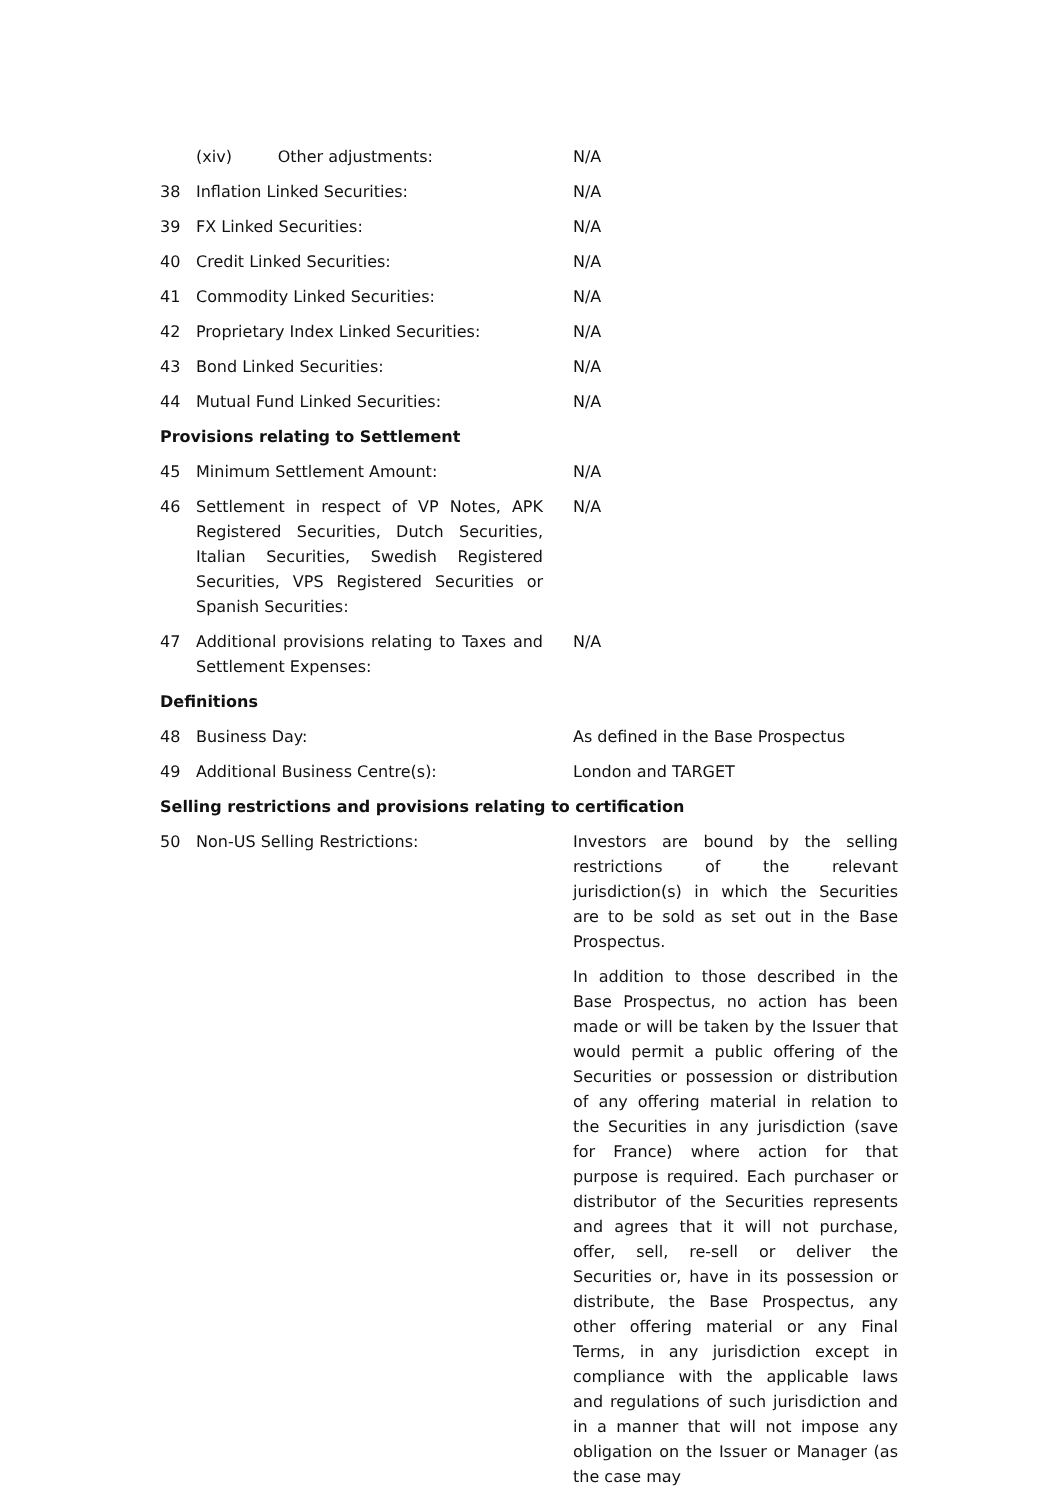| | (xiv) Other adjustments: | | N/A |
| 38 | Inflation Linked Securities: | | N/A |
| 39 | FX Linked Securities: | | N/A |
| 40 | Credit Linked Securities: | | N/A |
| 41 | Commodity Linked Securities: | | N/A |
| 42 | Proprietary Index Linked Securities: | | N/A |
| 43 | Bond Linked Securities: | | N/A |
| 44 | Mutual Fund Linked Securities: | | N/A |
| Provisions relating to Settlement | | | |
| 45 | Minimum Settlement Amount: | | N/A |
| 46 | Settlement in respect of VP Notes, APK Registered Securities, Dutch Securities, Italian Securities, Swedish Registered Securities, VPS Registered Securities or Spanish Securities: | | N/A |
| 47 | Additional provisions relating to Taxes and Settlement Expenses: | | N/A |
| Definitions | | | |
| 48 | Business Day: | | As defined in the Base Prospectus |
| 49 | Additional Business Centre(s): | | London and TARGET |
| Selling restrictions and provisions relating to certification | | | |
| 50 | Non-US Selling Restrictions: | | Investors are bound by the selling restrictions of the relevant jurisdiction(s) in which the Securities are to be sold as set out in the Base Prospectus. In addition to those described in the Base Prospectus, no action has been made or will be taken by the Issuer that would permit a public offering of the Securities or possession or distribution of any offering material in relation to the Securities in any jurisdiction (save for France) where action for that purpose is required. Each purchaser or distributor of the Securities represents and agrees that it will not purchase, offer, sell, re-sell or deliver the Securities or, have in its possession or distribute, the Base Prospectus, any other offering material or any Final Terms, in any jurisdiction except in compliance with the applicable laws and regulations of such jurisdiction and in a manner that will not impose any obligation on the Issuer or Manager (as the case may |